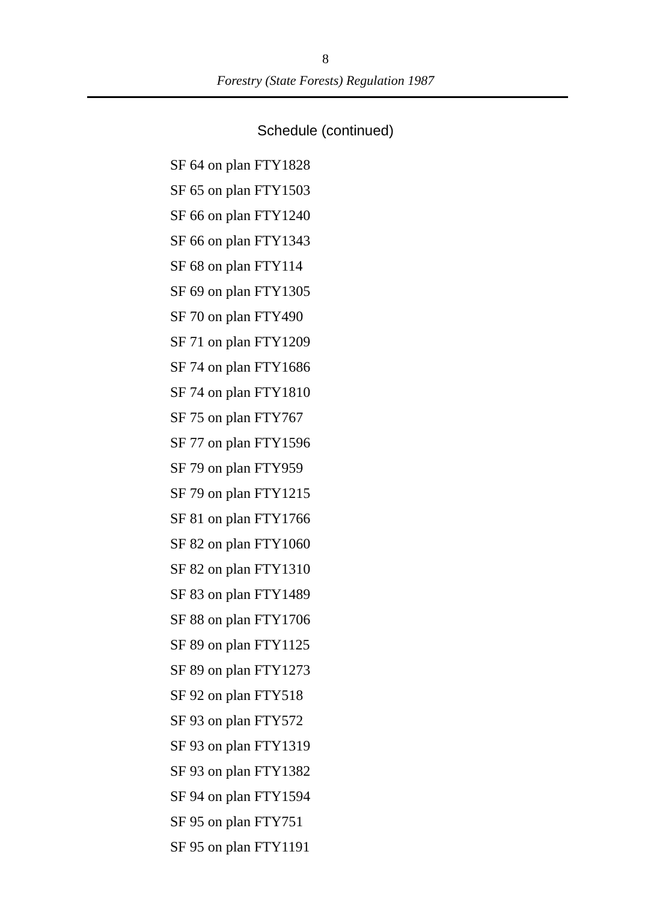8
Forestry (State Forests) Regulation 1987
Schedule (continued)
SF 64 on plan FTY1828
SF 65 on plan FTY1503
SF 66 on plan FTY1240
SF 66 on plan FTY1343
SF 68 on plan FTY114
SF 69 on plan FTY1305
SF 70 on plan FTY490
SF 71 on plan FTY1209
SF 74 on plan FTY1686
SF 74 on plan FTY1810
SF 75 on plan FTY767
SF 77 on plan FTY1596
SF 79 on plan FTY959
SF 79 on plan FTY1215
SF 81 on plan FTY1766
SF 82 on plan FTY1060
SF 82 on plan FTY1310
SF 83 on plan FTY1489
SF 88 on plan FTY1706
SF 89 on plan FTY1125
SF 89 on plan FTY1273
SF 92 on plan FTY518
SF 93 on plan FTY572
SF 93 on plan FTY1319
SF 93 on plan FTY1382
SF 94 on plan FTY1594
SF 95 on plan FTY751
SF 95 on plan FTY1191